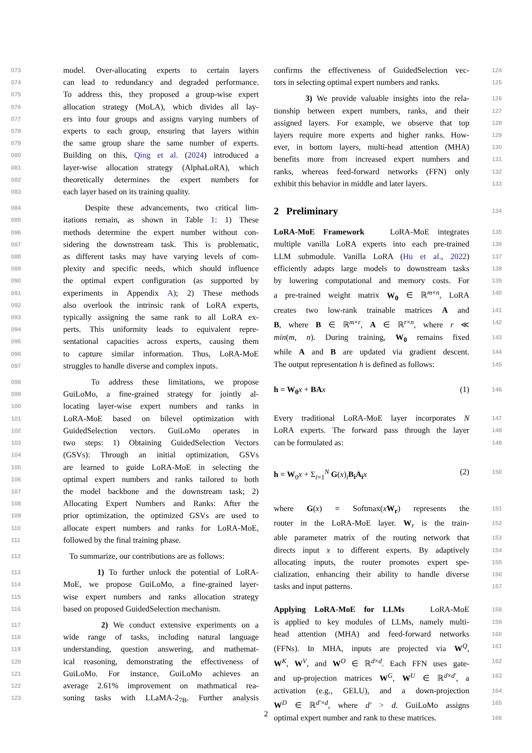073 model. Over-allocating experts to certain layers
074 can lead to redundancy and degraded performance.
075 To address this, they proposed a group-wise expert
076 allocation strategy (MoLA), which divides all lay-
077 ers into four groups and assigns varying numbers of
078 experts to each group, ensuring that layers within
079 the same group share the same number of experts.
080 Building on this, Qing et al. (2024) introduced a
081 layer-wise allocation strategy (AlphaLoRA), which
082 theoretically determines the expert numbers for
083 each layer based on its training quality.
084 Despite these advancements, two critical lim-
085 itations remain, as shown in Table 1: 1) These
086 methods determine the expert number without con-
087 sidering the downstream task. This is problematic,
088 as different tasks may have varying levels of com-
089 plexity and specific needs, which should influence
090 the optimal expert configuration (as supported by
091 experiments in Appendix A); 2) These methods
092 also overlook the intrinsic rank of LoRA experts,
093 typically assigning the same rank to all LoRA ex-
094 perts. This uniformity leads to equivalent repre-
095 sentational capacities across experts, causing them
096 to capture similar information. Thus, LoRA-MoE
097 struggles to handle diverse and complex inputs.
098 To address these limitations, we propose
099 GuiLoMo, a fine-grained strategy for jointly al-
100 locating layer-wise expert numbers and ranks in
101 LoRA-MoE based on bilevel optimization with
102 GuidedSelection vectors. GuiLoMo operates in
103 two steps: 1) Obtaining GuidedSelection Vectors
104 (GSVs): Through an initial optimization, GSVs
105 are learned to guide LoRA-MoE in selecting the
106 optimal expert numbers and ranks tailored to both
107 the model backbone and the downstream task; 2)
108 Allocating Expert Numbers and Ranks: After the
109 prior optimization, the optimized GSVs are used to
110 allocate expert numbers and ranks for LoRA-MoE,
111 followed by the final training phase.
112 To summarize, our contributions are as follows:
113 1) To further unlock the potential of LoRA-
114 MoE, we propose GuiLoMo, a fine-grained layer-
115 wise expert numbers and ranks allocation strategy
116 based on proposed GuidedSelection mechanism.
117 2) We conduct extensive experiments on a
118 wide range of tasks, including natural language
119 understanding, question answering, and mathemat-
120 ical reasoning, demonstrating the effectiveness of
121 GuiLoMo. For instance, GuiLoMo achieves an
122 average 2.61% improvement on mathmatical rea-
123 soning tasks with LLaMA-2<sub>7B</sub>. Further analysis
confirms the effectiveness of GuidedSelection vec- 124
tors in selecting optimal expert numbers and ranks. 125
3) We provide valuable insights into the rela- 126
tionship between expert numbers, ranks, and their 127
assigned layers. For example, we observe that top 128
layers require more experts and higher ranks. How- 129
ever, in bottom layers, multi-head attention (MHA) 130
benefits more from increased expert numbers and 131
ranks, whereas feed-forward networks (FFN) only 132
exhibit this behavior in middle and later layers. 133
2 Preliminary
134
LoRA-MoE Framework LoRA-MoE integrates 135
multiple vanilla LoRA experts into each pre-trained 136
LLM submodule. Vanilla LoRA (Hu et al., 2022) 137
efficiently adapts large models to downstream tasks 138
by lowering computational and memory costs. For 139
a pre-trained weight matrix W<sub>0</sub> ∈ ℝ<sup>m×n</sup>, LoRA 140
creates two low-rank trainable matrices A and 141
B, where B ∈ ℝ<sup>m×r</sup>, A ∈ ℝ<sup>r×n</sup>, where r ≪ 142
min(m, n). During training, W<sub>0</sub> remains fixed 143
while A and B are updated via gradient descent. 144
The output representation h is defined as follows: 145
h = W<sub>0</sub> x + BA x (1) 146
Every traditional LoRA-MoE layer incorporates N 147
LoRA experts. The forward pass through the layer 148
can be formulated as: 149
h = W<sub>0</sub>x + Σ<sub>i=1</sub><sup>N</sup> G(x)<sub>i</sub>B<sub>i</sub>A<sub>i</sub> x (2) 150
where G(x) = Softmax(xW<sub>r</sub>) represents the 151
router in the LoRA-MoE layer. W<sub>r</sub> is the train- 152
able parameter matrix of the routing network that 153
directs input x to different experts. By adaptively 154
allocating inputs, the router promotes expert spe- 155
cialization, enhancing their ability to handle diverse 156
tasks and input patterns. 157
Applying LoRA-MoE for LLMs LoRA-MoE 158
is applied to key modules of LLMs, namely multi- 159
head attention (MHA) and feed-forward networks 160
(FFNs). In MHA, inputs are projected via W<sup>Q</sup>, 161
W<sup>K</sup>, W<sup>V</sup>, and W<sup>O</sup> ∈ ℝ<sup>d×d</sup>. Each FFN uses gate- 162
and up-projection matrices W<sup>G</sup>, W<sup>U</sup> ∈ ℝ<sup>d×d′</sup>, a 163
activation (e.g., GELU), and a down-projection 164
W<sup>D</sup> ∈ ℝ<sup>d′×d</sup>, where d′ > d. GuiLoMo assigns 165
optimal expert number and rank to these matrices. 166
2